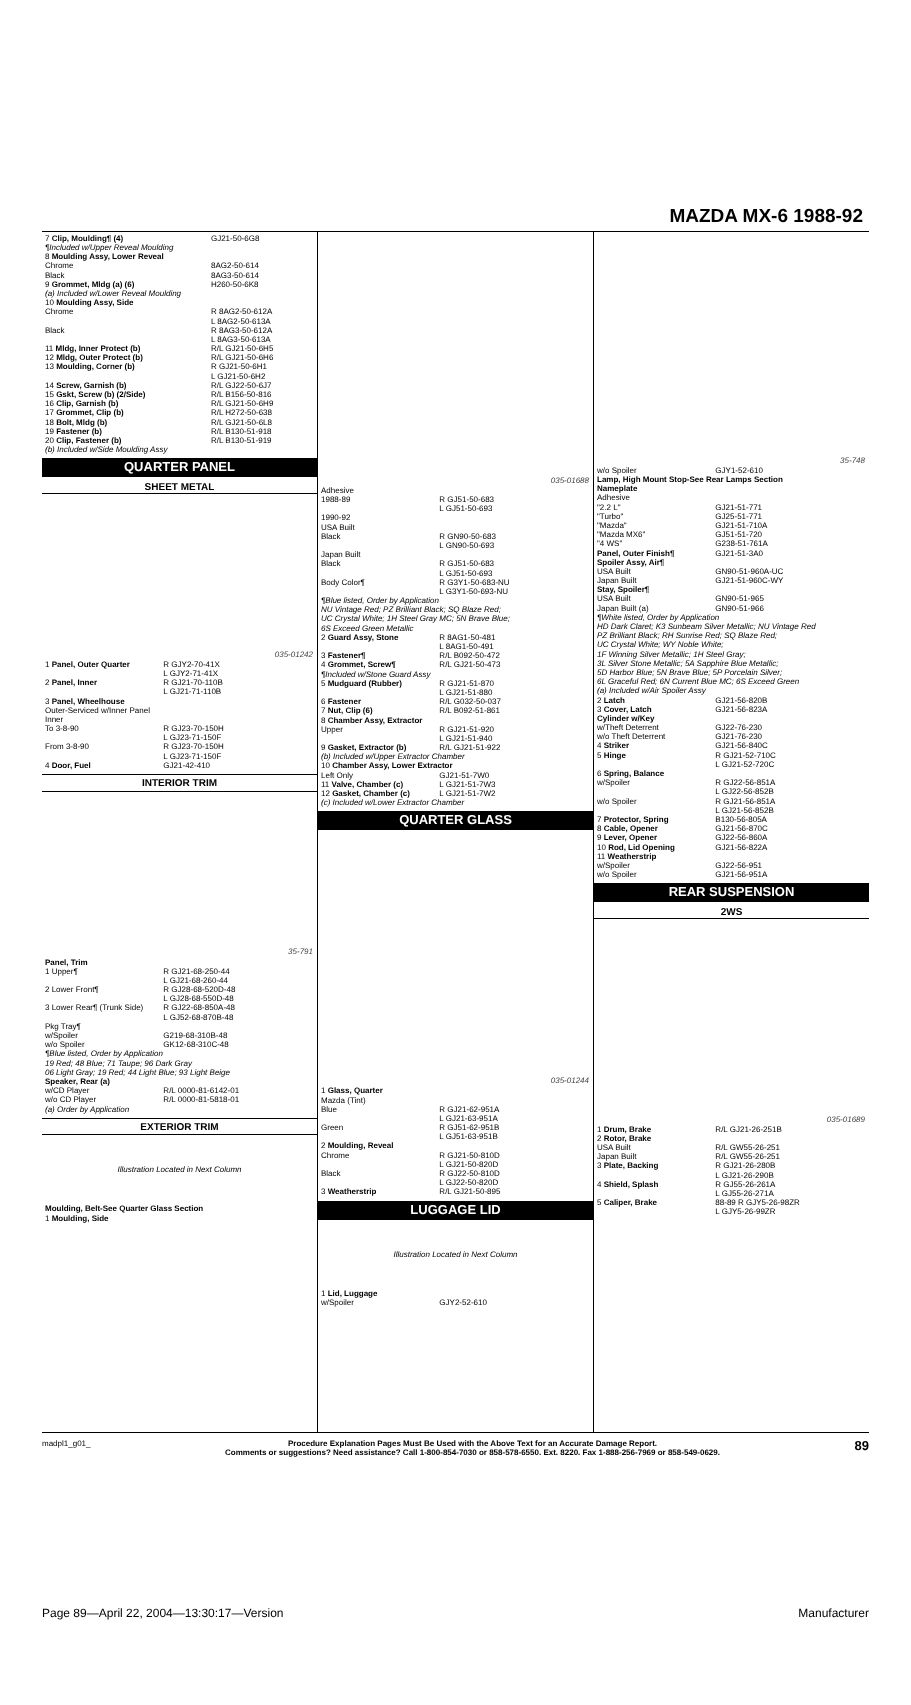MAZDA MX-6 1988-92
| 7 Clip, Moulding¶ (4) | GJ21-50-6G8 |
| ¶Included w/Upper Reveal Moulding | |
| 8 Moulding Assy, Lower Reveal | |
| Chrome | 8AG2-50-614 |
| Black | 8AG3-50-614 |
| 9 Grommet, Mldg (a) (6) | H260-50-6K8 |
| (a) Included w/Lower Reveal Moulding | |
| 10 Moulding Assy, Side | |
| Chrome | R 8AG2-50-612A L 8AG2-50-613A |
| Black | R 8AG3-50-612A L 8AG3-50-613A |
| 11 Mldg, Inner Protect (b) | R/L GJ21-50-6H5 |
| 12 Mldg, Outer Protect (b) | R/L GJ21-50-6H6 |
| 13 Moulding, Corner (b) | R GJ21-50-6H1 L GJ21-50-6H2 |
| 14 Screw, Garnish (b) | R/L GJ22-50-6J7 |
| 15 Gskt, Screw (b) (2/Side) | R/L B156-50-816 |
| 16 Clip, Garnish (b) | R/L GJ21-50-6H9 |
| 17 Grommet, Clip (b) | R/L H272-50-638 |
| 18 Bolt, Mldg (b) | R/L GJ21-50-6L8 |
| 19 Fastener (b) | R/L B130-51-918 |
| 20 Clip, Fastener (b) | R/L B130-51-919 |
| (b) Included w/Side Moulding Assy | |
QUARTER PANEL
SHEET METAL
035-01242
| 1 Panel, Outer Quarter | R GJY2-70-41X L GJY2-71-41X |
| 2 Panel, Inner | R GJ21-70-110B L GJ21-71-110B |
| 3 Panel, Wheelhouse Outer-Serviced w/Inner Panel Inner | |
| To 3-8-90 | R GJ23-70-150H L GJ23-71-150F |
| From 3-8-90 | R GJ23-70-150H L GJ23-71-150F |
| 4 Door, Fuel | GJ21-42-410 |
INTERIOR TRIM
35-791
| Panel, Trim | |
| 1 Upper¶ | R GJ21-68-250-44 L GJ21-68-260-44 |
| 2 Lower Front¶ | R GJ28-68-520D-48 L GJ28-68-550D-48 |
| 3 Lower Rear¶ (Trunk Side) | R GJ22-68-850A-48 L GJ52-68-870B-48 |
| Pkg Tray¶ w/Spoiler | G219-68-310B-48 |
| w/o Spoiler | GK12-68-310C-48 |
| ¶Blue listed, Order by Application 19 Red; 48 Blue; 71 Taupe; 96 Dark Gray 06 Light Gray; 19 Red; 44 Light Blue; 93 Light Beige | |
| Speaker, Rear (a) | |
| w/CD Player | R/L 0000-81-6142-01 |
| w/o CD Player | R/L 0000-81-5818-01 |
| (a) Order by Application | |
EXTERIOR TRIM
Illustration Located in Next Column
Moulding, Belt-See Quarter Glass Section
1 Moulding, Side
035-01688
| Adhesive 1988-89 | R GJ51-50-683 L GJ51-50-693 |
| 1990-92 USA Built Black | R GN90-50-683 L GN90-50-693 |
| Japan Built Black | R GJ51-50-683 L GJ51-50-693 |
| Body Color¶ | R G3Y1-50-683-NU L G3Y1-50-693-NU |
| ¶Blue listed, Order by Application NU Vintage Red; PZ Brilliant Black; SQ Blaze Red; UC Crystal White; 1H Steel Gray MC; 5N Brave Blue; 6S Exceed Green Metallic | |
| 2 Guard Assy, Stone | R 8AG1-50-481 L 8AG1-50-491 |
| 3 Fastener¶ | R/L B092-50-472 |
| 4 Grommet, Screw¶ | R/L GJ21-50-473 |
| ¶Included w/Stone Guard Assy | |
| 5 Mudguard (Rubber) | R GJ21-51-870 L GJ21-51-880 |
| 6 Fastener | R/L G032-50-037 |
| 7 Nut, Clip (6) | R/L B092-51-861 |
| 8 Chamber Assy, Extractor Upper | R GJ21-51-920 L GJ21-51-940 |
| 9 Gasket, Extractor (b) | R/L GJ21-51-922 |
| (b) Included w/Upper Extractor Chamber | |
| 10 Chamber Assy, Lower Extractor | |
| Left Only | GJ21-51-7W0 |
| 11 Valve, Chamber (c) | L GJ21-51-7W3 |
| 12 Gasket, Chamber (c) | L GJ21-51-7W2 |
| (c) Included w/Lower Extractor Chamber | |
QUARTER GLASS
035-01244
| 1 Glass, Quarter Mazda (Tint) | |
| Blue | R GJ21-62-951A L GJ21-63-951A |
| Green | R GJ51-62-951B L GJ51-63-951B |
| 2 Moulding, Reveal Chrome | R GJ21-50-810D L GJ21-50-820D |
| Black | R GJ22-50-810D L GJ22-50-820D |
| 3 Weatherstrip | R/L GJ21-50-895 |
LUGGAGE LID
Illustration Located in Next Column
| 1 Lid, Luggage w/Spoiler | GJY2-52-610 |
35-748
| w/o Spoiler | GJY1-52-610 |
| Lamp, High Mount Stop-See Rear Lamps Section | |
| Nameplate Adhesive | |
| "2.2 L" | GJ21-51-771 |
| "Turbo" | GJ25-51-771 |
| "Mazda" | GJ21-51-710A |
| "Mazda MX6" | GJ51-51-720 |
| "4 WS" | G238-51-761A |
| Panel, Outer Finish¶ | GJ21-51-3A0 |
| Spoiler Assy, Air¶ | |
| USA Built | GN90-51-960A-UC |
| Japan Built | GJ21-51-960C-WY |
| Stay, Spoiler¶ | |
| USA Built | GN90-51-965 |
| Japan Built (a) | GN90-51-966 |
| ¶White listed, Order by Application HD Dark Claret; K3 Sunbeam Silver Metallic; NU Vintage Red PZ Brilliant Black; RH Sunrise Red; SQ Blaze Red; UC Crystal White; WY Noble White; 1F Winning Silver Metallic; 1H Steel Gray; 3L Silver Stone Metallic; 5A Sapphire Blue Metallic; 5D Harbor Blue; 5N Brave Blue; 5P Porcelain Silver; 6L Graceful Red; 6N Current Blue MC; 6S Exceed Green (a) Included w/Air Spoiler Assy | |
| 2 Latch | GJ21-56-820B |
| 3 Cover, Latch | GJ21-56-823A |
| Cylinder w/Key | |
| w/Theft Deterrent | GJ22-76-230 |
| w/o Theft Deterrent | GJ21-76-230 |
| 4 Striker | GJ21-56-840C |
| 5 Hinge | R GJ21-52-710C L GJ21-52-720C |
| 6 Spring, Balance w/Spoiler | R GJ22-56-851A L GJ22-56-852B |
| w/o Spoiler | R GJ21-56-851A L GJ21-56-852B |
| 7 Protector, Spring | B130-56-805A |
| 8 Cable, Opener | GJ21-56-870C |
| 9 Lever, Opener | GJ22-56-860A |
| 10 Rod, Lid Opening | GJ21-56-822A |
| 11 Weatherstrip w/Spoiler | GJ22-56-951 |
| w/o Spoiler | GJ21-56-951A |
REAR SUSPENSION
2WS
035-01689
| 1 Drum, Brake | R/L GJ21-26-251B |
| 2 Rotor, Brake | |
| USA Built | R/L GW55-26-251 |
| Japan Built | R/L GW55-26-251 |
| 3 Plate, Backing | R GJ21-26-280B L GJ21-26-290B |
| 4 Shield, Splash | R GJ55-26-261A L GJ55-26-271A |
| 5 Caliper, Brake | 88-89 R GJY5-26-98ZR L GJY5-26-99ZR |
madpl1_g01_ Procedure Explanation Pages Must Be Used with the Above Text for an Accurate Damage Report.
Comments or suggestions? Need assistance? Call 1-800-854-7030 or 858-578-6550. Ext. 8220. Fax 1-888-256-7969 or 858-549-0629. 89
Page 89—April 22, 2004—13:30:17—Version Manufacturer